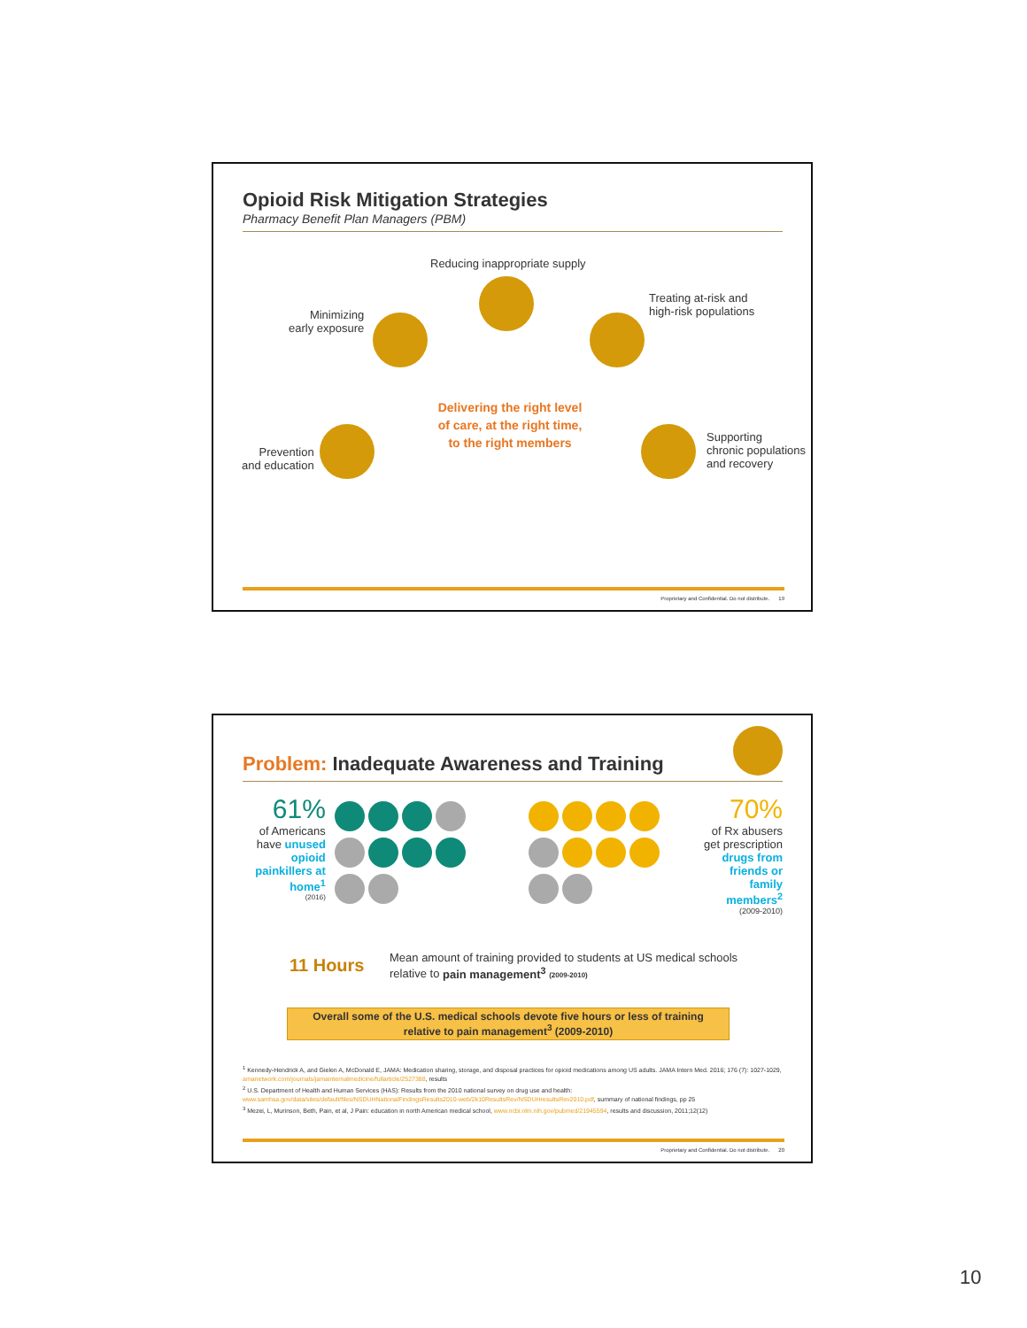Opioid Risk Mitigation Strategies
Pharmacy Benefit Plan Managers (PBM)
Reducing inappropriate supply
Minimizing
early exposure
Treating at-risk and
high-risk populations
Prevention
and education
Supporting
chronic populations
and recovery
Delivering the right level of care, at the right time, to the right members
Proprietary and Confidential. Do not distribute. 19
Problem: Inadequate Awareness and Training
61%
of Americans have unused opioid painkillers at home<sup>1</sup>
(2016)
70%
of Rx abusers get prescription drugs from friends or family members<sup>2</sup>
(2009-2010)
11 Hours
Mean amount of training provided to students at US medical schools
relative to pain management<sup>3</sup> (2009-2010)
Overall some of the U.S. medical schools devote five hours or less of training
relative to pain management<sup>3</sup> (2009-2010)
<sup>1</sup> Kennedy-Hendrick A, and Gielen A, McDonald E, JAMA: Medication sharing, storage, and disposal practices for opioid medications among US adults. JAMA Intern Med. 2016; 176 (7): 1027-1029, amanetwork.com/journals/jamainternalmedicine/fullarticle/2527388, results
<sup>2</sup> U.S. Department of Health and Human Services (HAS): Results from the 2010 national survey on drug use and health: www.samhsa.gov/data/sites/default/files/NSDUHNationalFindingsResults2010-web/2k10ResultsRev/NSDUHresultsRev2010.pdf, summary of national findings, pp 25
<sup>3</sup> Mezei, L, Murinson, Beth, Pain, et al, J Pain: education in north American medical school, www.ncbi.nlm.nih.gov/pubmed/21945594, results and discussion, 2011;12(12)
Proprietary and Confidential. Do not distribute. 20
10